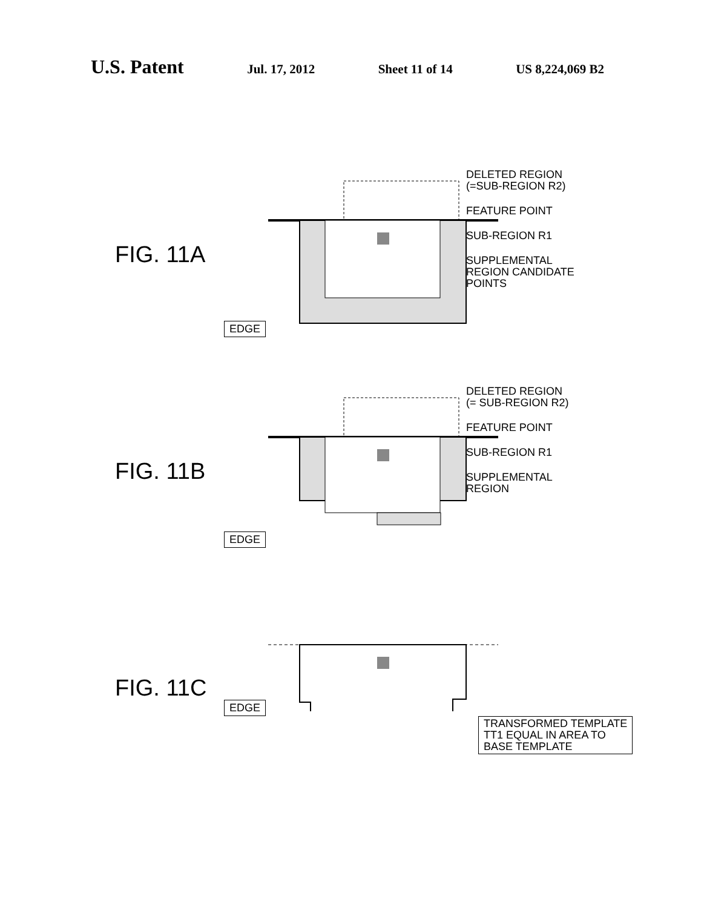U.S. Patent
Jul. 17, 2012 Sheet 11 of 14 US 8,224,069 B2
FIG. 11A
EDGE
DELETED REGION
(=SUB-REGION R2)
FEATURE POINT
SUB-REGION R1
SUPPLEMENTAL
REGION CANDIDATE
POINTS
FIG. 11B
EDGE
DELETED REGION
(= SUB-REGION R2)
FEATURE POINT
SUB-REGION R1
SUPPLEMENTAL
REGION
FIG. 11C
EDGE
TRANSFORMED TEMPLATE
TT1 EQUAL IN AREA TO
BASE TEMPLATE